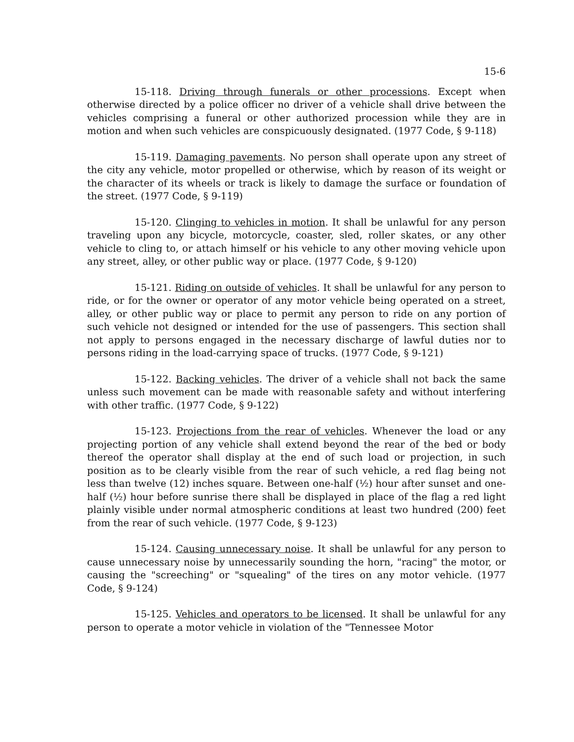15-6
15-118. Driving through funerals or other processions. Except when otherwise directed by a police officer no driver of a vehicle shall drive between the vehicles comprising a funeral or other authorized procession while they are in motion and when such vehicles are conspicuously designated. (1977 Code, § 9-118)
15-119. Damaging pavements. No person shall operate upon any street of the city any vehicle, motor propelled or otherwise, which by reason of its weight or the character of its wheels or track is likely to damage the surface or foundation of the street. (1977 Code, § 9-119)
15-120. Clinging to vehicles in motion. It shall be unlawful for any person traveling upon any bicycle, motorcycle, coaster, sled, roller skates, or any other vehicle to cling to, or attach himself or his vehicle to any other moving vehicle upon any street, alley, or other public way or place. (1977 Code, § 9-120)
15-121. Riding on outside of vehicles. It shall be unlawful for any person to ride, or for the owner or operator of any motor vehicle being operated on a street, alley, or other public way or place to permit any person to ride on any portion of such vehicle not designed or intended for the use of passengers. This section shall not apply to persons engaged in the necessary discharge of lawful duties nor to persons riding in the load-carrying space of trucks. (1977 Code, § 9-121)
15-122. Backing vehicles. The driver of a vehicle shall not back the same unless such movement can be made with reasonable safety and without interfering with other traffic. (1977 Code, § 9-122)
15-123. Projections from the rear of vehicles. Whenever the load or any projecting portion of any vehicle shall extend beyond the rear of the bed or body thereof the operator shall display at the end of such load or projection, in such position as to be clearly visible from the rear of such vehicle, a red flag being not less than twelve (12) inches square. Between one-half (½) hour after sunset and one-half (½) hour before sunrise there shall be displayed in place of the flag a red light plainly visible under normal atmospheric conditions at least two hundred (200) feet from the rear of such vehicle. (1977 Code, § 9-123)
15-124. Causing unnecessary noise. It shall be unlawful for any person to cause unnecessary noise by unnecessarily sounding the horn, "racing" the motor, or causing the "screeching" or "squealing" of the tires on any motor vehicle. (1977 Code, § 9-124)
15-125. Vehicles and operators to be licensed. It shall be unlawful for any person to operate a motor vehicle in violation of the "Tennessee Motor